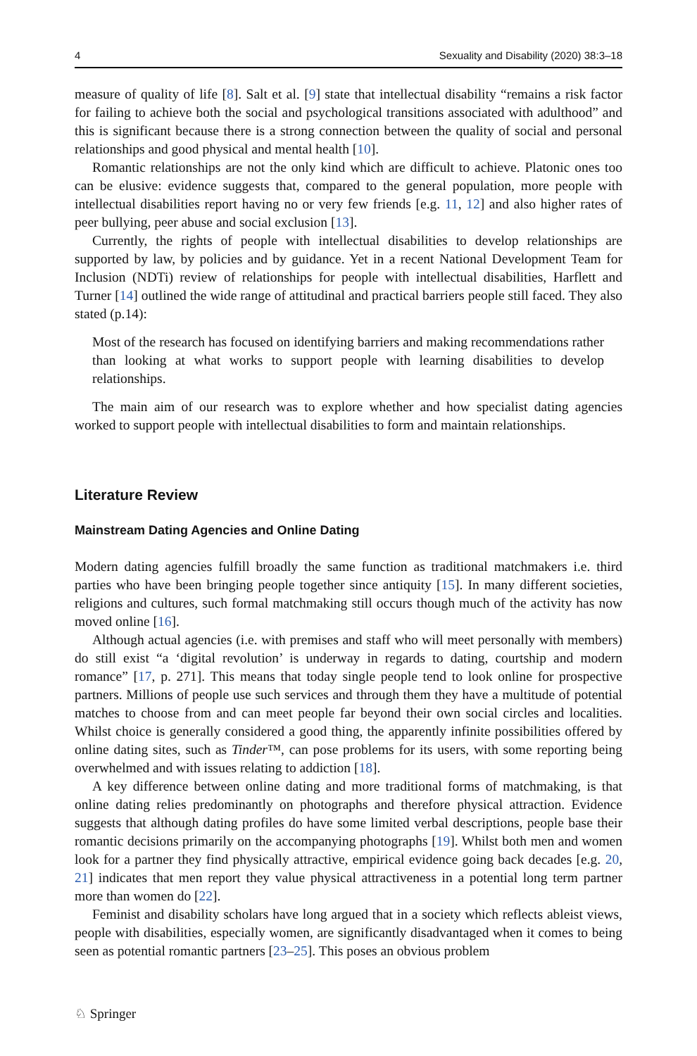4 Sexuality and Disability (2020) 38:3–18
measure of quality of life [8]. Salt et al. [9] state that intellectual disability “remains a risk factor for failing to achieve both the social and psychological transitions associated with adulthood” and this is significant because there is a strong connection between the quality of social and personal relationships and good physical and mental health [10].
Romantic relationships are not the only kind which are difficult to achieve. Platonic ones too can be elusive: evidence suggests that, compared to the general population, more people with intellectual disabilities report having no or very few friends [e.g. 11, 12] and also higher rates of peer bullying, peer abuse and social exclusion [13].
Currently, the rights of people with intellectual disabilities to develop relationships are supported by law, by policies and by guidance. Yet in a recent National Development Team for Inclusion (NDTi) review of relationships for people with intellectual disabilities, Harflett and Turner [14] outlined the wide range of attitudinal and practical barriers people still faced. They also stated (p.14):
Most of the research has focused on identifying barriers and making recommendations rather than looking at what works to support people with learning disabilities to develop relationships.
The main aim of our research was to explore whether and how specialist dating agencies worked to support people with intellectual disabilities to form and maintain relationships.
Literature Review
Mainstream Dating Agencies and Online Dating
Modern dating agencies fulfill broadly the same function as traditional matchmakers i.e. third parties who have been bringing people together since antiquity [15]. In many different societies, religions and cultures, such formal matchmaking still occurs though much of the activity has now moved online [16].
Although actual agencies (i.e. with premises and staff who will meet personally with members) do still exist “a ‘digital revolution’ is underway in regards to dating, courtship and modern romance” [17, p. 271]. This means that today single people tend to look online for prospective partners. Millions of people use such services and through them they have a multitude of potential matches to choose from and can meet people far beyond their own social circles and localities. Whilst choice is generally considered a good thing, the apparently infinite possibilities offered by online dating sites, such as Tinder™, can pose problems for its users, with some reporting being overwhelmed and with issues relating to addiction [18].
A key difference between online dating and more traditional forms of matchmaking, is that online dating relies predominantly on photographs and therefore physical attraction. Evidence suggests that although dating profiles do have some limited verbal descriptions, people base their romantic decisions primarily on the accompanying photographs [19]. Whilst both men and women look for a partner they find physically attractive, empirical evidence going back decades [e.g. 20, 21] indicates that men report they value physical attractiveness in a potential long term partner more than women do [22].
Feminist and disability scholars have long argued that in a society which reflects ableist views, people with disabilities, especially women, are significantly disadvantaged when it comes to being seen as potential romantic partners [23–25]. This poses an obvious problem
♘ Springer